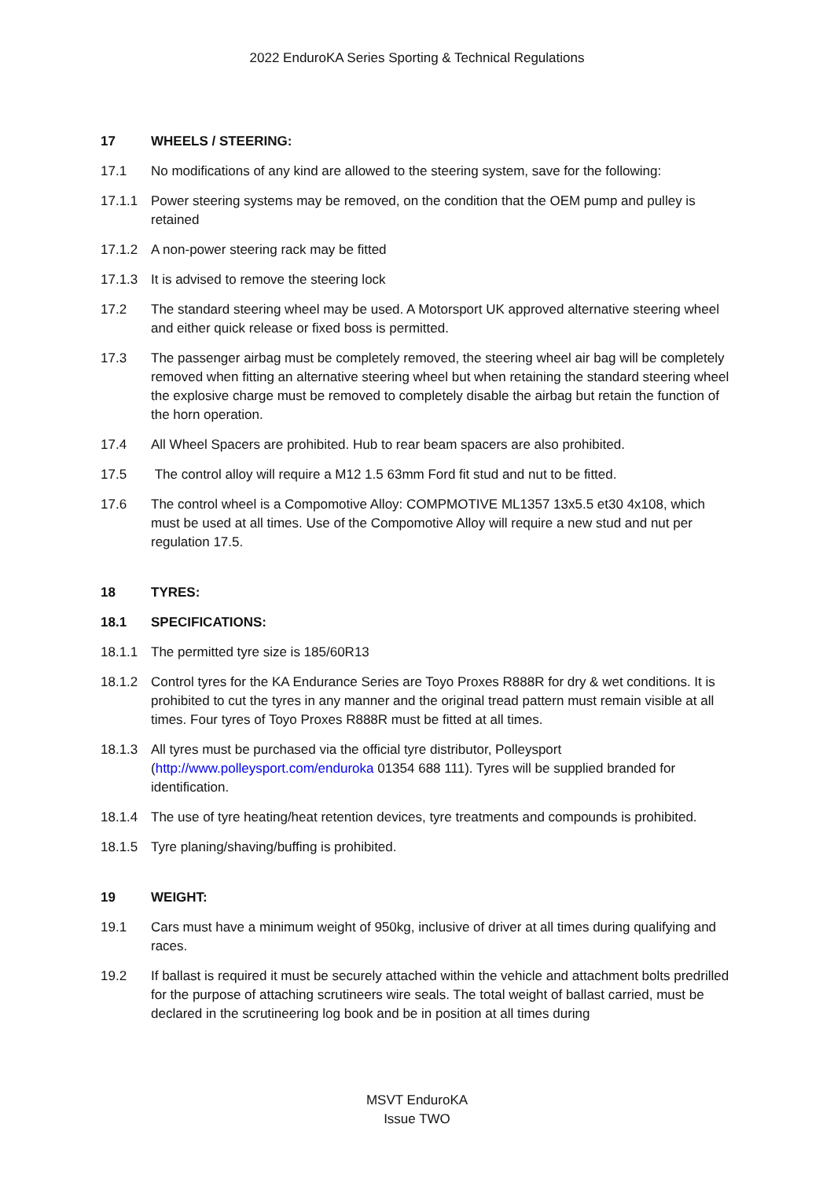2022 EnduroKA Series Sporting & Technical Regulations
17 WHEELS / STEERING:
17.1 No modifications of any kind are allowed to the steering system, save for the following:
17.1.1 Power steering systems may be removed, on the condition that the OEM pump and pulley is retained
17.1.2 A non-power steering rack may be fitted
17.1.3 It is advised to remove the steering lock
17.2 The standard steering wheel may be used. A Motorsport UK approved alternative steering wheel and either quick release or fixed boss is permitted.
17.3 The passenger airbag must be completely removed, the steering wheel air bag will be completely removed when fitting an alternative steering wheel but when retaining the standard steering wheel the explosive charge must be removed to completely disable the airbag but retain the function of the horn operation.
17.4 All Wheel Spacers are prohibited. Hub to rear beam spacers are also prohibited.
17.5 The control alloy will require a M12 1.5 63mm Ford fit stud and nut to be fitted.
17.6 The control wheel is a Compomotive Alloy: COMPMOTIVE ML1357 13x5.5 et30 4x108, which must be used at all times. Use of the Compomotive Alloy will require a new stud and nut per regulation 17.5.
18 TYRES:
18.1 SPECIFICATIONS:
18.1.1 The permitted tyre size is 185/60R13
18.1.2 Control tyres for the KA Endurance Series are Toyo Proxes R888R for dry & wet conditions. It is prohibited to cut the tyres in any manner and the original tread pattern must remain visible at all times. Four tyres of Toyo Proxes R888R must be fitted at all times.
18.1.3 All tyres must be purchased via the official tyre distributor, Polleysport (http://www.polleysport.com/enduroka 01354 688 111). Tyres will be supplied branded for identification.
18.1.4 The use of tyre heating/heat retention devices, tyre treatments and compounds is prohibited.
18.1.5 Tyre planing/shaving/buffing is prohibited.
19 WEIGHT:
19.1 Cars must have a minimum weight of 950kg, inclusive of driver at all times during qualifying and races.
19.2 If ballast is required it must be securely attached within the vehicle and attachment bolts predrilled for the purpose of attaching scrutineers wire seals. The total weight of ballast carried, must be declared in the scrutineering log book and be in position at all times during
MSVT EnduroKA
Issue TWO